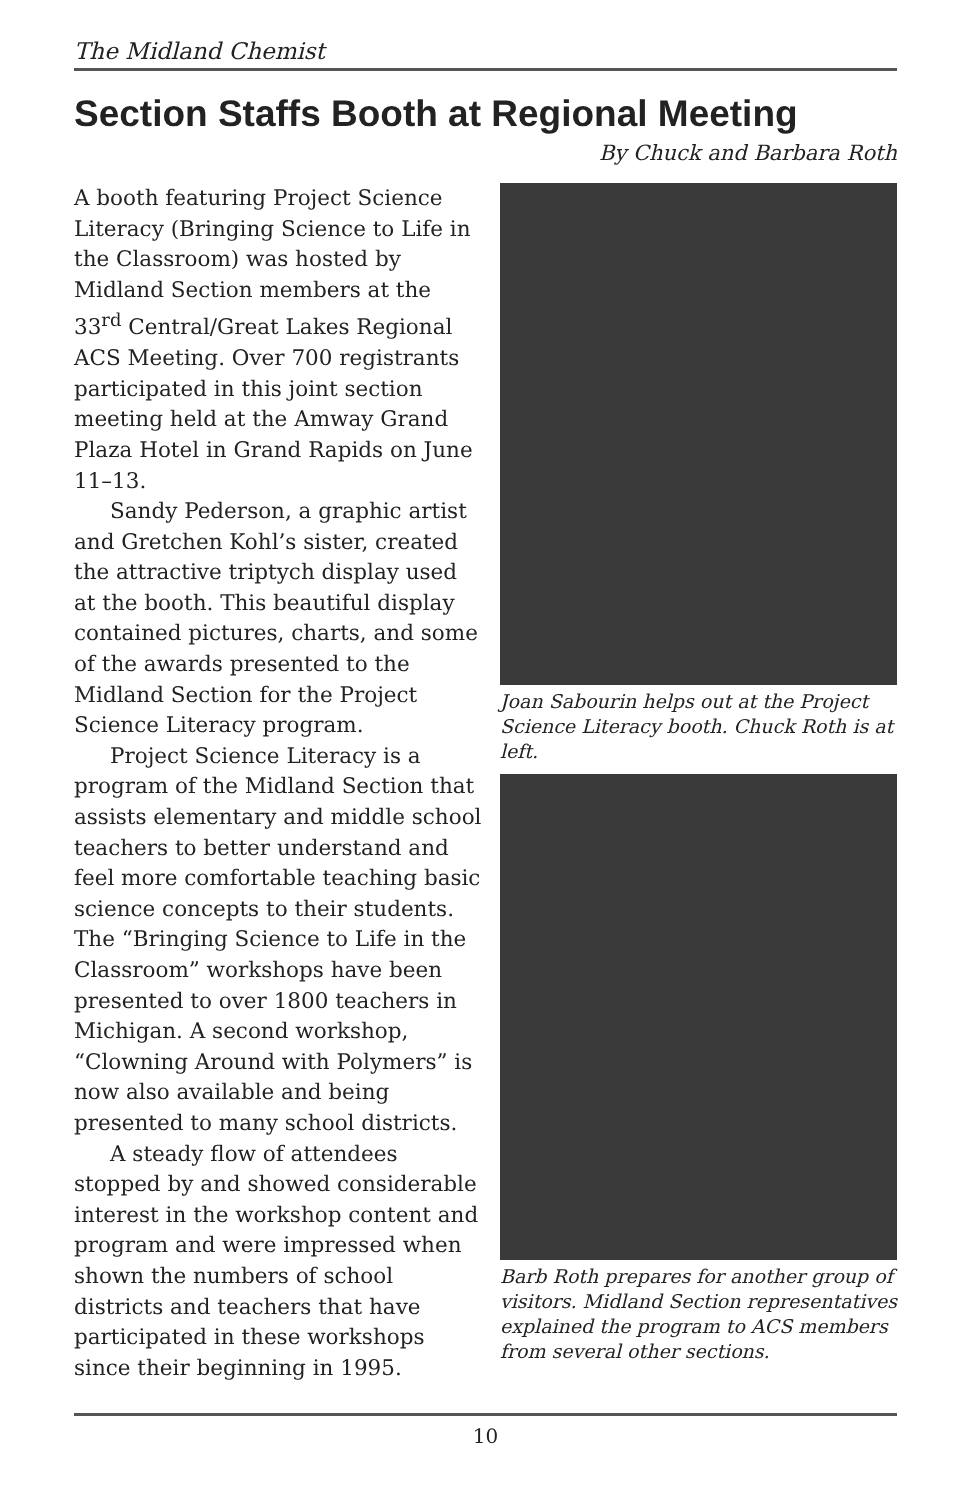The Midland Chemist
Section Staffs Booth at Regional Meeting
By Chuck and Barbara Roth
A booth featuring Project Science Literacy (Bringing Science to Life in the Classroom) was hosted by Midland Section members at the 33<sup>rd</sup> Central/Great Lakes Regional ACS Meeting. Over 700 registrants participated in this joint section meeting held at the Amway Grand Plaza Hotel in Grand Rapids on June 11–13.
Sandy Pederson, a graphic artist and Gretchen Kohl’s sister, created the attractive triptych display used at the booth. This beautiful display contained pictures, charts, and some of the awards presented to the Midland Section for the Project Science Literacy program.
Project Science Literacy is a program of the Midland Section that assists elementary and middle school teachers to better understand and feel more comfortable teaching basic science concepts to their students. The “Bringing Science to Life in the Classroom” workshops have been presented to over 1800 teachers in Michigan. A second workshop, “Clowning Around with Polymers” is now also available and being presented to many school districts.
A steady flow of attendees stopped by and showed considerable interest in the workshop content and program and were impressed when shown the numbers of school districts and teachers that have participated in these workshops since their beginning in 1995.
Joan Sabourin helps out at the Project Science Literacy booth. Chuck Roth is at left.
Barb Roth prepares for another group of visitors. Midland Section representatives explained the program to ACS members from several other sections.
10